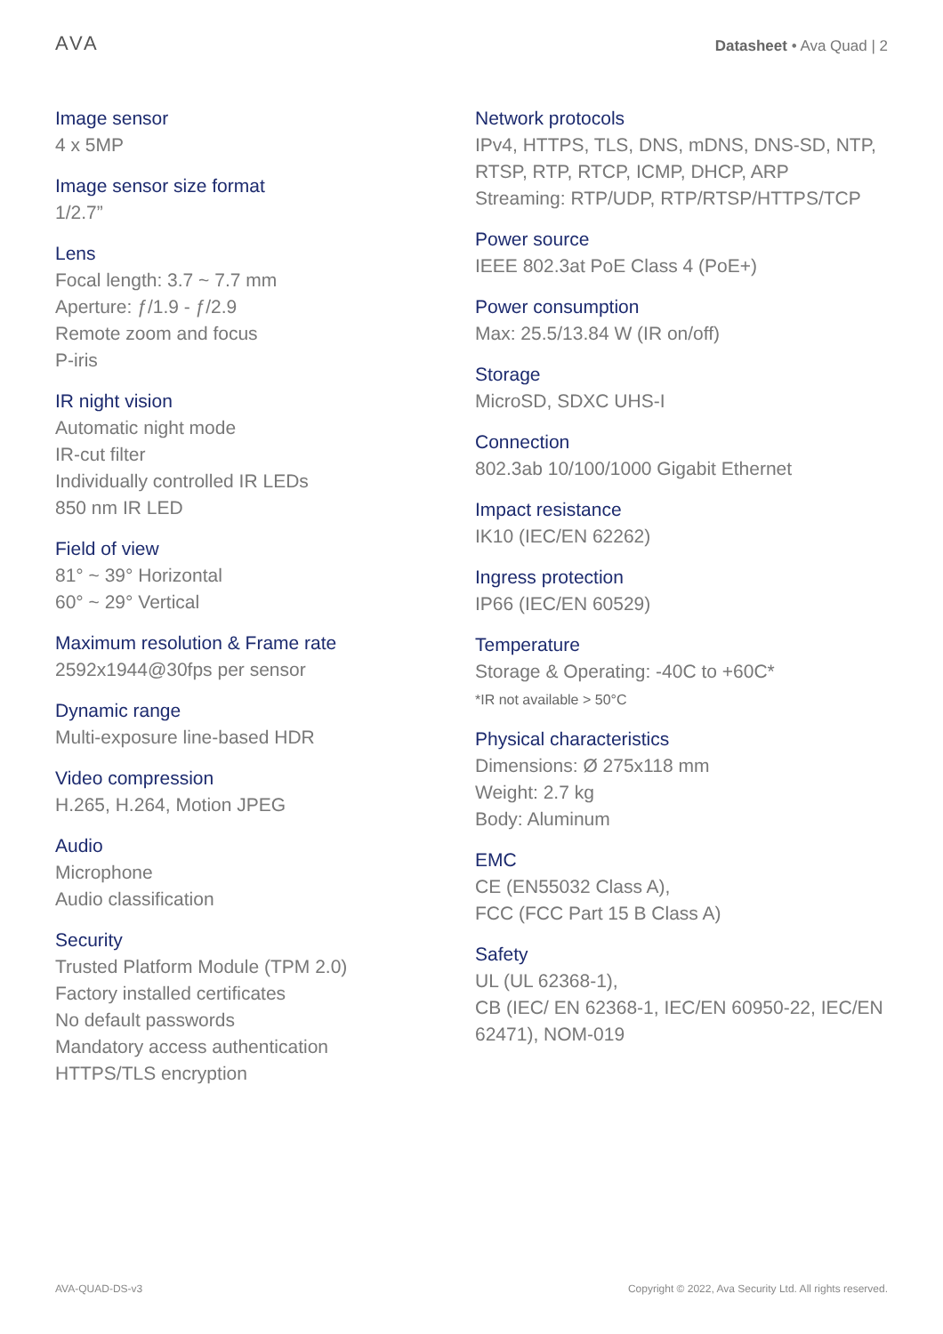AVA
Datasheet • Ava Quad | 2
Image sensor
4 x 5MP
Image sensor size format
1/2.7”
Lens
Focal length: 3.7 ~ 7.7 mm
Aperture: ƒ/1.9 - ƒ/2.9
Remote zoom and focus
P-iris
IR night vision
Automatic night mode
IR-cut filter
Individually controlled IR LEDs
850 nm IR LED
Field of view
81° ~ 39° Horizontal
60° ~ 29° Vertical
Maximum resolution & Frame rate
2592x1944@30fps per sensor
Dynamic range
Multi-exposure line-based HDR
Video compression
H.265, H.264, Motion JPEG
Audio
Microphone
Audio classification
Security
Trusted Platform Module (TPM 2.0)
Factory installed certificates
No default passwords
Mandatory access authentication
HTTPS/TLS encryption
Network protocols
IPv4, HTTPS, TLS, DNS, mDNS, DNS-SD, NTP, RTSP, RTP, RTCP, ICMP, DHCP, ARP
Streaming: RTP/UDP, RTP/RTSP/HTTPS/TCP
Power source
IEEE 802.3at PoE Class 4 (PoE+)
Power consumption
Max: 25.5/13.84 W (IR on/off)
Storage
MicroSD, SDXC UHS-I
Connection
802.3ab 10/100/1000 Gigabit Ethernet
Impact resistance
IK10 (IEC/EN 62262)
Ingress protection
IP66 (IEC/EN 60529)
Temperature
Storage & Operating: -40C to +60C*
*IR not available > 50°C
Physical characteristics
Dimensions: Ø 275x118 mm
Weight: 2.7 kg
Body: Aluminum
EMC
CE (EN55032 Class A),
FCC (FCC Part 15 B Class A)
Safety
UL (UL 62368-1),
CB (IEC/ EN 62368-1, IEC/EN 60950-22, IEC/EN 62471), NOM-019
AVA-QUAD-DS-v3 Copyright © 2022, Ava Security Ltd. All rights reserved.